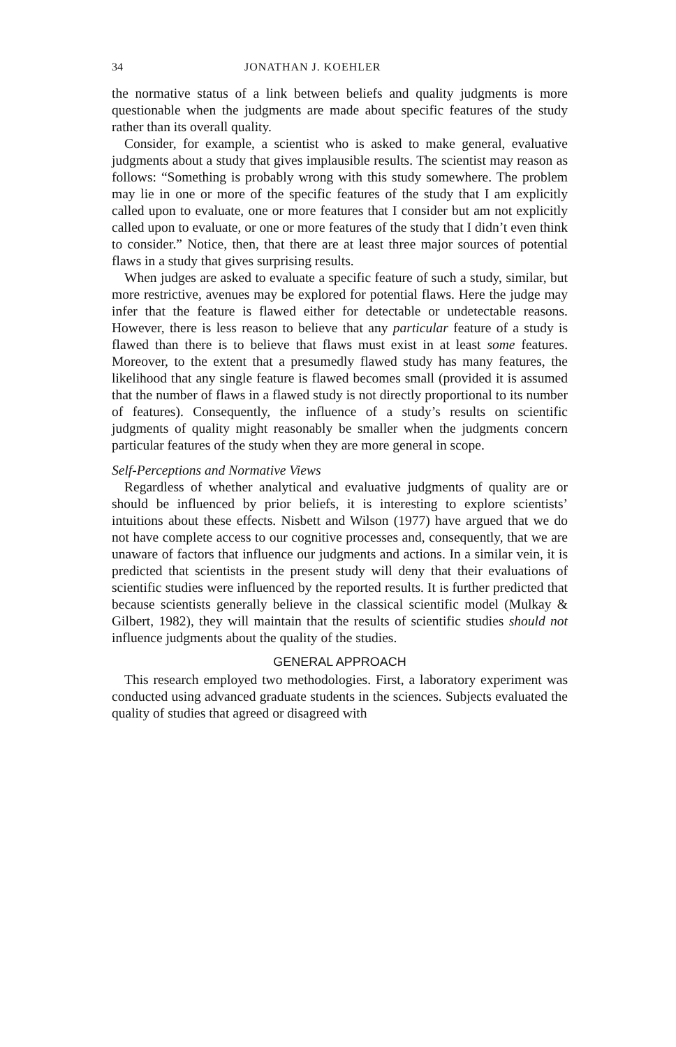34 JONATHAN J. KOEHLER
the normative status of a link between beliefs and quality judgments is more questionable when the judgments are made about specific features of the study rather than its overall quality.
Consider, for example, a scientist who is asked to make general, evaluative judgments about a study that gives implausible results. The scientist may reason as follows: “Something is probably wrong with this study somewhere. The problem may lie in one or more of the specific features of the study that I am explicitly called upon to evaluate, one or more features that I consider but am not explicitly called upon to evaluate, or one or more features of the study that I didn’t even think to consider.” Notice, then, that there are at least three major sources of potential flaws in a study that gives surprising results.
When judges are asked to evaluate a specific feature of such a study, similar, but more restrictive, avenues may be explored for potential flaws. Here the judge may infer that the feature is flawed either for detectable or undetectable reasons. However, there is less reason to believe that any particular feature of a study is flawed than there is to believe that flaws must exist in at least some features. Moreover, to the extent that a presumedly flawed study has many features, the likelihood that any single feature is flawed becomes small (provided it is assumed that the number of flaws in a flawed study is not directly proportional to its number of features). Consequently, the influence of a study’s results on scientific judgments of quality might reasonably be smaller when the judgments concern particular features of the study when they are more general in scope.
Self-Perceptions and Normative Views
Regardless of whether analytical and evaluative judgments of quality are or should be influenced by prior beliefs, it is interesting to explore scientists’ intuitions about these effects. Nisbett and Wilson (1977) have argued that we do not have complete access to our cognitive processes and, consequently, that we are unaware of factors that influence our judgments and actions. In a similar vein, it is predicted that scientists in the present study will deny that their evaluations of scientific studies were influenced by the reported results. It is further predicted that because scientists generally believe in the classical scientific model (Mulkay & Gilbert, 1982), they will maintain that the results of scientific studies should not influence judgments about the quality of the studies.
GENERAL APPROACH
This research employed two methodologies. First, a laboratory experiment was conducted using advanced graduate students in the sciences. Subjects evaluated the quality of studies that agreed or disagreed with